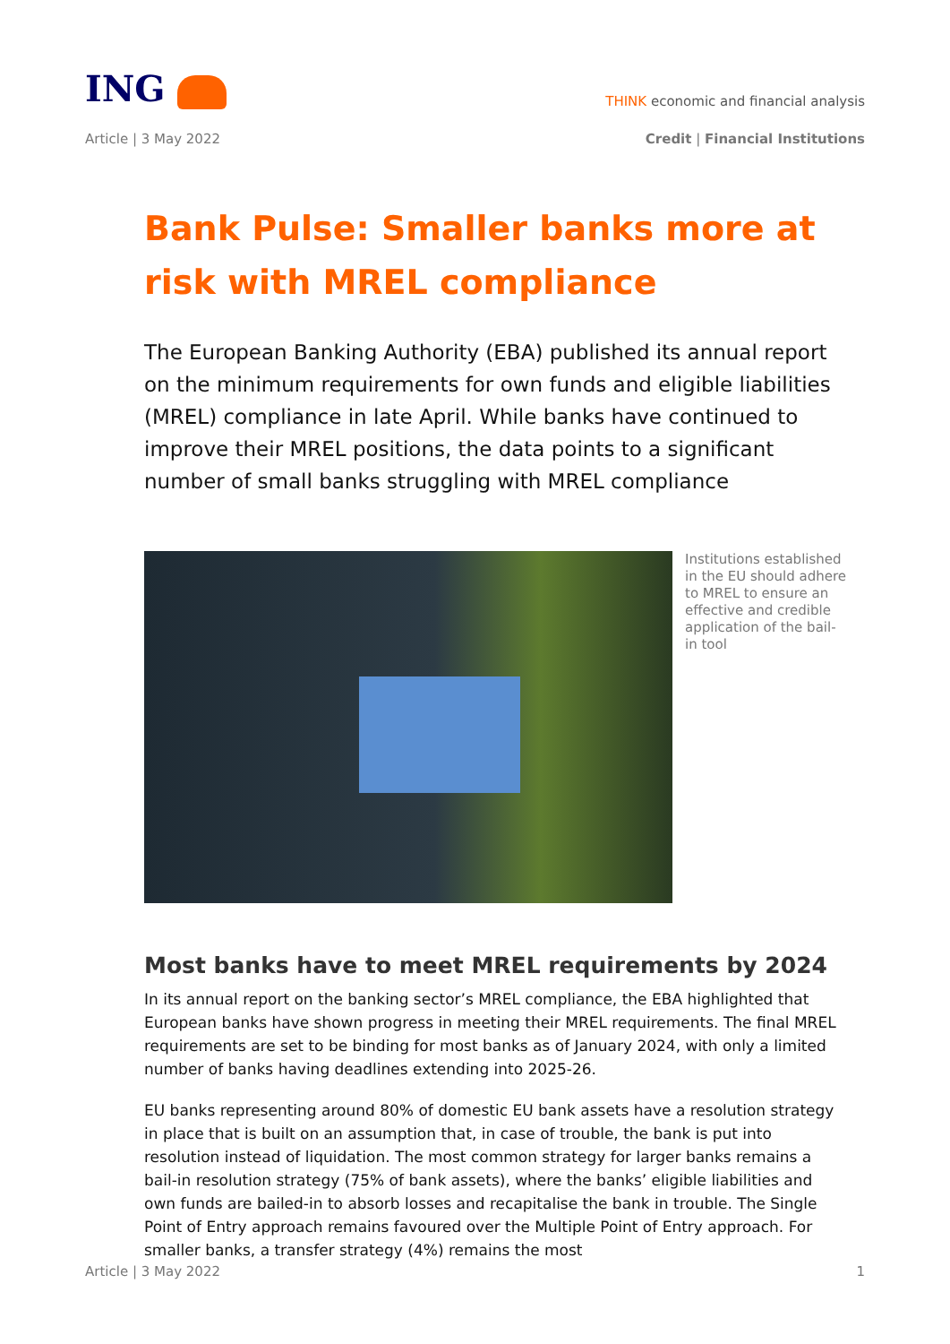ING
THINK economic and financial analysis
Article | 3 May 2022 Credit | Financial Institutions
Bank Pulse: Smaller banks more at risk with MREL compliance
The European Banking Authority (EBA) published its annual report on the minimum requirements for own funds and eligible liabilities (MREL) compliance in late April. While banks have continued to improve their MREL positions, the data points to a significant number of small banks struggling with MREL compliance
Institutions established in the EU should adhere to MREL to ensure an effective and credible application of the bail-in tool
Most banks have to meet MREL requirements by 2024
In its annual report on the banking sector’s MREL compliance, the EBA highlighted that European banks have shown progress in meeting their MREL requirements. The final MREL requirements are set to be binding for most banks as of January 2024, with only a limited number of banks having deadlines extending into 2025-26.
EU banks representing around 80% of domestic EU bank assets have a resolution strategy in place that is built on an assumption that, in case of trouble, the bank is put into resolution instead of liquidation. The most common strategy for larger banks remains a bail-in resolution strategy (75% of bank assets), where the banks’ eligible liabilities and own funds are bailed-in to absorb losses and recapitalise the bank in trouble. The Single Point of Entry approach remains favoured over the Multiple Point of Entry approach. For smaller banks, a transfer strategy (4%) remains the most
Article | 3 May 2022 1